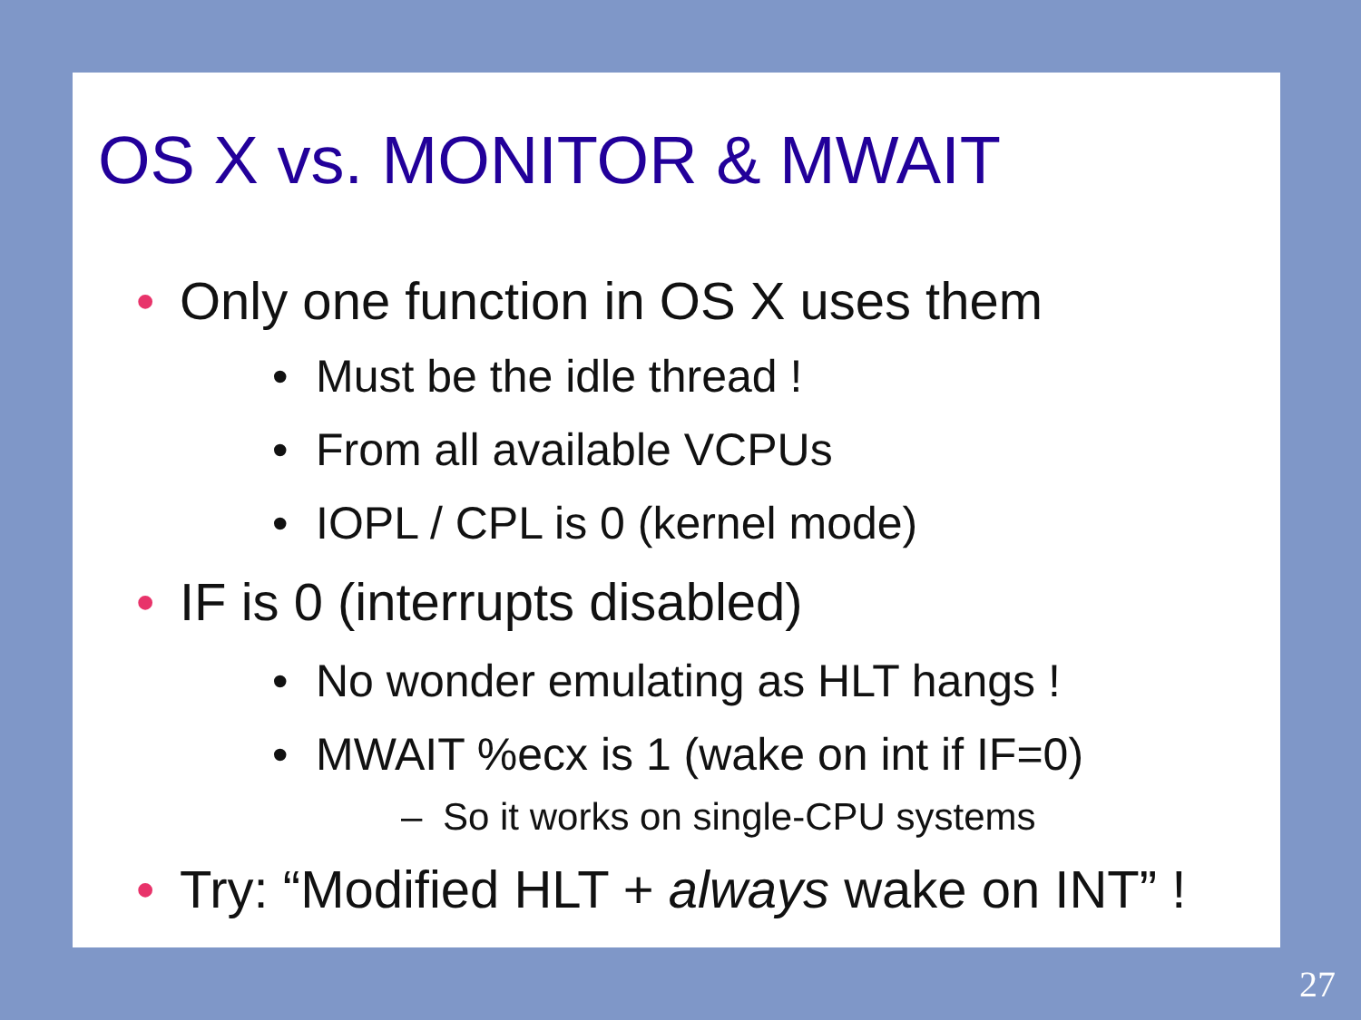OS X vs. MONITOR & MWAIT
• Only one function in OS X uses them
• Must be the idle thread !
• From all available VCPUs
• IOPL / CPL is 0 (kernel mode)
• IF is 0 (interrupts disabled)
• No wonder emulating as HLT hangs !
• MWAIT %ecx is 1 (wake on int if IF=0)
– So it works on single-CPU systems
• Try: “Modified HLT + always wake on INT” !
27